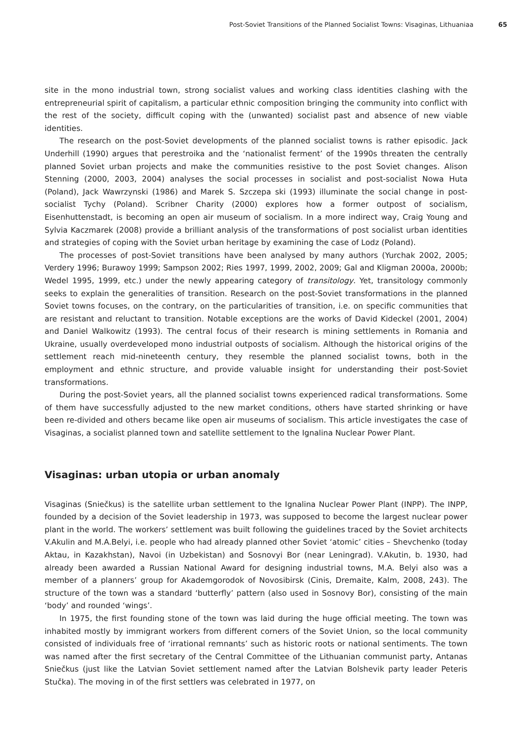Post-Soviet Transitions of the Planned Socialist Towns: Visaginas, Lithuaniaa 65
site in the mono industrial town, strong socialist values and working class identities clashing with the entrepreneurial spirit of capitalism, a particular ethnic composition bringing the community into conflict with the rest of the society, difficult coping with the (unwanted) socialist past and absence of new viable identities.
The research on the post-Soviet developments of the planned socialist towns is rather episodic. Jack Underhill (1990) argues that perestroika and the ‘nationalist ferment’ of the 1990s threaten the centrally planned Soviet urban projects and make the communities resistive to the post Soviet changes. Alison Stenning (2000, 2003, 2004) analyses the social processes in socialist and post-socialist Nowa Huta (Poland), Jack Wawrzynski (1986) and Marek S. Szczepa ski (1993) illuminate the social change in post-socialist Tychy (Poland). Scribner Charity (2000) explores how a former outpost of socialism, Eisenhuttenstadt, is becoming an open air museum of socialism. In a more indirect way, Craig Young and Sylvia Kaczmarek (2008) provide a brilliant analysis of the transformations of post socialist urban identities and strategies of coping with the Soviet urban heritage by examining the case of Lodz (Poland).
The processes of post-Soviet transitions have been analysed by many authors (Yurchak 2002, 2005; Verdery 1996; Burawoy 1999; Sampson 2002; Ries 1997, 1999, 2002, 2009; Gal and Kligman 2000a, 2000b; Wedel 1995, 1999, etc.) under the newly appearing category of transitology. Yet, transitology commonly seeks to explain the generalities of transition. Research on the post-Soviet transformations in the planned Soviet towns focuses, on the contrary, on the particularities of transition, i.e. on specific communities that are resistant and reluctant to transition. Notable exceptions are the works of David Kideckel (2001, 2004) and Daniel Walkowitz (1993). The central focus of their research is mining settlements in Romania and Ukraine, usually overdeveloped mono industrial outposts of socialism. Although the historical origins of the settlement reach mid-nineteenth century, they resemble the planned socialist towns, both in the employment and ethnic structure, and provide valuable insight for understanding their post-Soviet transformations.
During the post-Soviet years, all the planned socialist towns experienced radical transformations. Some of them have successfully adjusted to the new market conditions, others have started shrinking or have been re-divided and others became like open air museums of socialism. This article investigates the case of Visaginas, a socialist planned town and satellite settlement to the Ignalina Nuclear Power Plant.
Visaginas: urban utopia or urban anomaly
Visaginas (Sniečkus) is the satellite urban settlement to the Ignalina Nuclear Power Plant (INPP). The INPP, founded by a decision of the Soviet leadership in 1973, was supposed to become the largest nuclear power plant in the world. The workers’ settlement was built following the guidelines traced by the Soviet architects V.Akulin and M.A.Belyi, i.e. people who had already planned other Soviet ‘atomic’ cities – Shevchenko (today Aktau, in Kazakhstan), Navoi (in Uzbekistan) and Sosnovyi Bor (near Leningrad). V.Akutin, b. 1930, had already been awarded a Russian National Award for designing industrial towns, M.A. Belyi also was a member of a planners’ group for Akademgorodok of Novosibirsk (Cinis, Dremaite, Kalm, 2008, 243). The structure of the town was a standard ‘butterfly’ pattern (also used in Sosnovy Bor), consisting of the main ‘body’ and rounded ‘wings’.
In 1975, the first founding stone of the town was laid during the huge official meeting. The town was inhabited mostly by immigrant workers from different corners of the Soviet Union, so the local community consisted of individuals free of ‘irrational remnants’ such as historic roots or national sentiments. The town was named after the first secretary of the Central Committee of the Lithuanian communist party, Antanas Sniečkus (just like the Latvian Soviet settlement named after the Latvian Bolshevik party leader Peteris Stučka). The moving in of the first settlers was celebrated in 1977, on